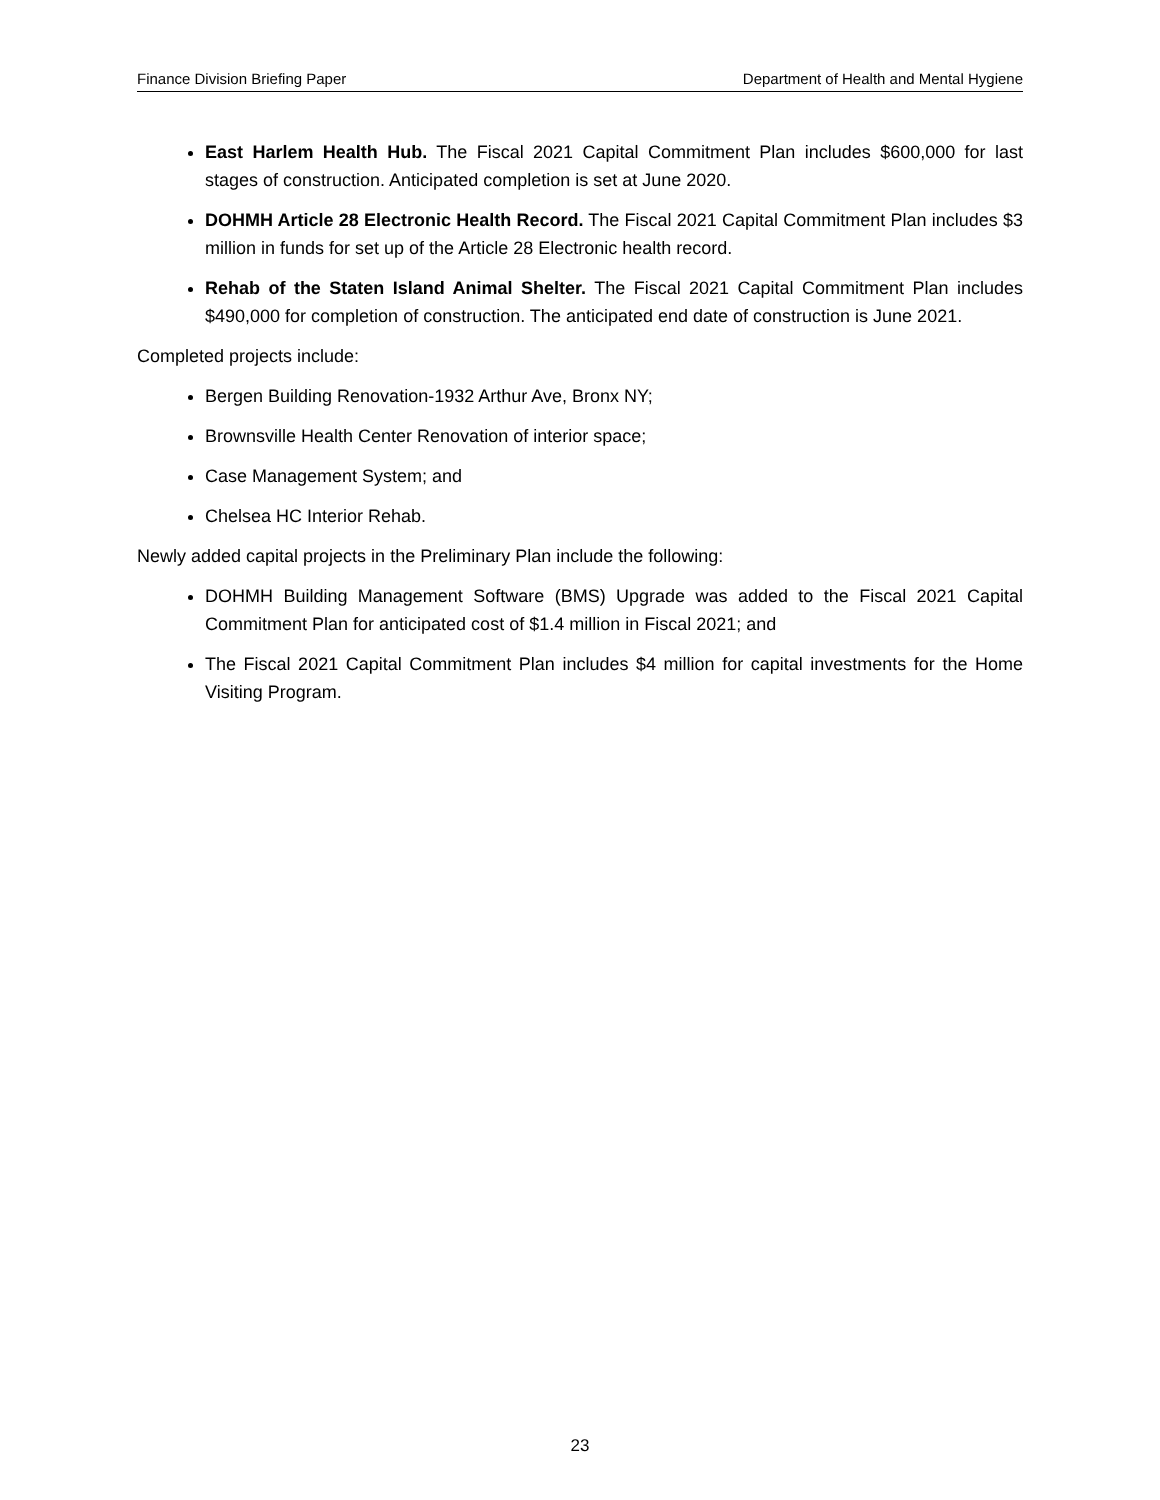Finance Division Briefing Paper Department of Health and Mental Hygiene
East Harlem Health Hub. The Fiscal 2021 Capital Commitment Plan includes $600,000 for last stages of construction. Anticipated completion is set at June 2020.
DOHMH Article 28 Electronic Health Record. The Fiscal 2021 Capital Commitment Plan includes $3 million in funds for set up of the Article 28 Electronic health record.
Rehab of the Staten Island Animal Shelter. The Fiscal 2021 Capital Commitment Plan includes $490,000 for completion of construction. The anticipated end date of construction is June 2021.
Completed projects include:
Bergen Building Renovation-1932 Arthur Ave, Bronx NY;
Brownsville Health Center Renovation of interior space;
Case Management System; and
Chelsea HC Interior Rehab.
Newly added capital projects in the Preliminary Plan include the following:
DOHMH Building Management Software (BMS) Upgrade was added to the Fiscal 2021 Capital Commitment Plan for anticipated cost of $1.4 million in Fiscal 2021; and
The Fiscal 2021 Capital Commitment Plan includes $4 million for capital investments for the Home Visiting Program.
23